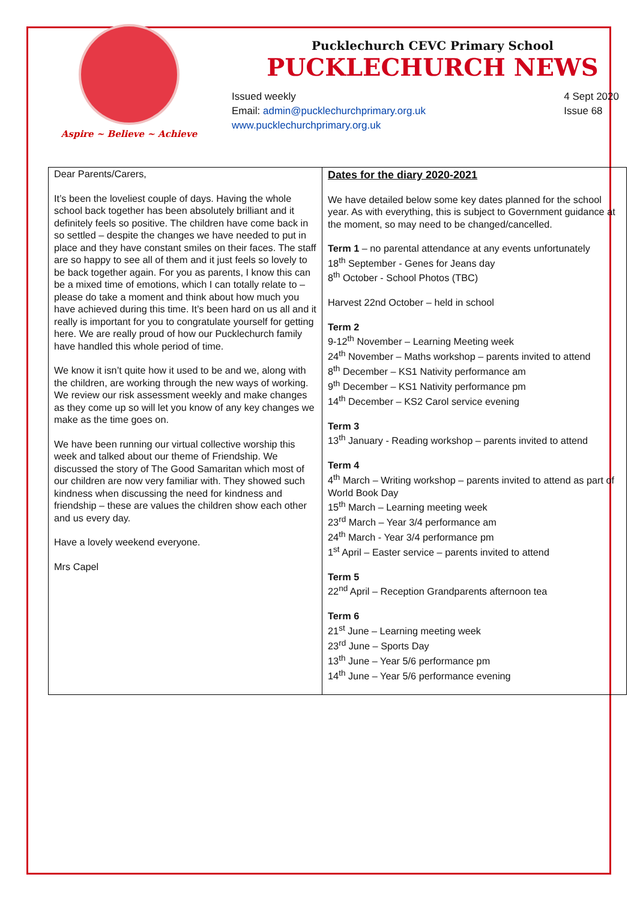Aspire ~ Believe ~ Achieve
Pucklechurch CEVC Primary School
PUCKLECHURCH NEWS
Issued weekly
Email: admin@pucklechurchprimary.org.uk
www.pucklechurchprimary.org.uk
4 Sept 2020
Issue 68
Dear Parents/Carers,
It’s been the loveliest couple of days. Having the whole school back together has been absolutely brilliant and it definitely feels so positive. The children have come back in so settled – despite the changes we have needed to put in place and they have constant smiles on their faces. The staff are so happy to see all of them and it just feels so lovely to be back together again. For you as parents, I know this can be a mixed time of emotions, which I can totally relate to – please do take a moment and think about how much you have achieved during this time. It’s been hard on us all and it really is important for you to congratulate yourself for getting here. We are really proud of how our Pucklechurch family have handled this whole period of time.
We know it isn’t quite how it used to be and we, along with the children, are working through the new ways of working. We review our risk assessment weekly and make changes as they come up so will let you know of any key changes we make as the time goes on.
We have been running our virtual collective worship this week and talked about our theme of Friendship. We discussed the story of The Good Samaritan which most of our children are now very familiar with. They showed such kindness when discussing the need for kindness and friendship – these are values the children show each other and us every day.
Have a lovely weekend everyone.
Mrs Capel
Dates for the diary 2020-2021
We have detailed below some key dates planned for the school year. As with everything, this is subject to Government guidance at the moment, so may need to be changed/cancelled.
Term 1 – no parental attendance at any events unfortunately
18<sup>th</sup> September - Genes for Jeans day
8<sup>th</sup> October - School Photos (TBC)
Harvest 22nd October – held in school
Term 2
9-12<sup>th</sup> November – Learning Meeting week
24<sup>th</sup> November – Maths workshop – parents invited to attend
8<sup>th</sup> December – KS1 Nativity performance am
9<sup>th</sup> December – KS1 Nativity performance pm
14<sup>th</sup> December – KS2 Carol service evening
Term 3
13<sup>th</sup> January - Reading workshop – parents invited to attend
Term 4
4<sup>th</sup> March – Writing workshop – parents invited to attend as part of World Book Day
15<sup>th</sup> March – Learning meeting week
23<sup>rd</sup> March – Year 3/4 performance am
24<sup>th</sup> March - Year 3/4 performance pm
1<sup>st</sup> April – Easter service – parents invited to attend
Term 5
22<sup>nd</sup> April – Reception Grandparents afternoon tea
Term 6
21<sup>st</sup> June – Learning meeting week
23<sup>rd</sup> June – Sports Day
13<sup>th</sup> June – Year 5/6 performance pm
14<sup>th</sup> June – Year 5/6 performance evening